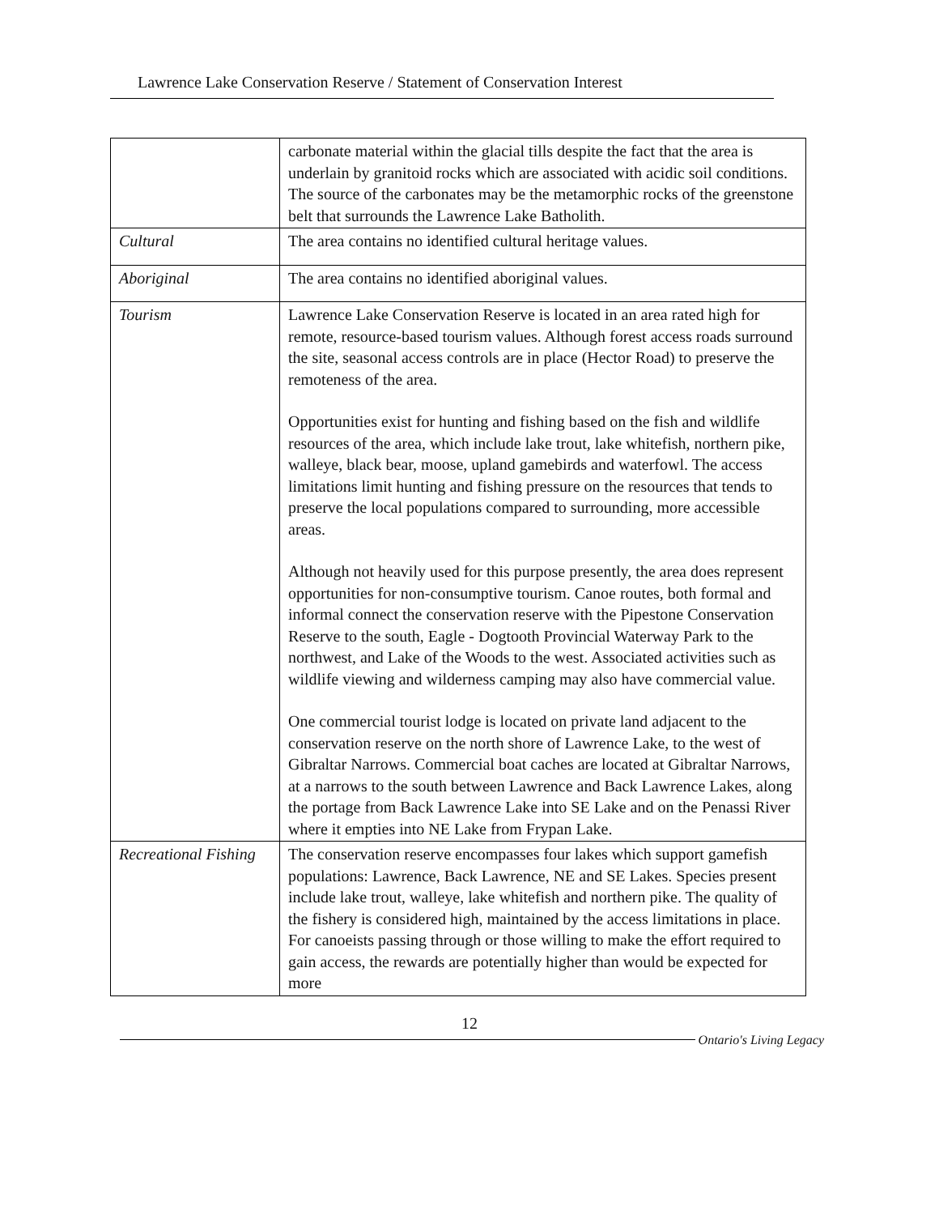Lawrence Lake Conservation Reserve / Statement of Conservation Interest
| | carbonate material within the glacial tills despite the fact that the area is underlain by granitoid rocks which are associated with acidic soil conditions. The source of the carbonates may be the metamorphic rocks of the greenstone belt that surrounds the Lawrence Lake Batholith. |
| Cultural | The area contains no identified cultural heritage values. |
| Aboriginal | The area contains no identified aboriginal values. |
| Tourism | Lawrence Lake Conservation Reserve is located in an area rated high for remote, resource-based tourism values. Although forest access roads surround the site, seasonal access controls are in place (Hector Road) to preserve the remoteness of the area. Opportunities exist for hunting and fishing based on the fish and wildlife resources of the area, which include lake trout, lake whitefish, northern pike, walleye, black bear, moose, upland gamebirds and waterfowl. The access limitations limit hunting and fishing pressure on the resources that tends to preserve the local populations compared to surrounding, more accessible areas. Although not heavily used for this purpose presently, the area does represent opportunities for non-consumptive tourism. Canoe routes, both formal and informal connect the conservation reserve with the Pipestone Conservation Reserve to the south, Eagle - Dogtooth Provincial Waterway Park to the northwest, and Lake of the Woods to the west. Associated activities such as wildlife viewing and wilderness camping may also have commercial value. One commercial tourist lodge is located on private land adjacent to the conservation reserve on the north shore of Lawrence Lake, to the west of Gibraltar Narrows. Commercial boat caches are located at Gibraltar Narrows, at a narrows to the south between Lawrence and Back Lawrence Lakes, along the portage from Back Lawrence Lake into SE Lake and on the Penassi River where it empties into NE Lake from Frypan Lake. |
| Recreational Fishing | The conservation reserve encompasses four lakes which support gamefish populations: Lawrence, Back Lawrence, NE and SE Lakes. Species present include lake trout, walleye, lake whitefish and northern pike. The quality of the fishery is considered high, maintained by the access limitations in place. For canoeists passing through or those willing to make the effort required to gain access, the rewards are potentially higher than would be expected for more |
12
Ontario's Living Legacy